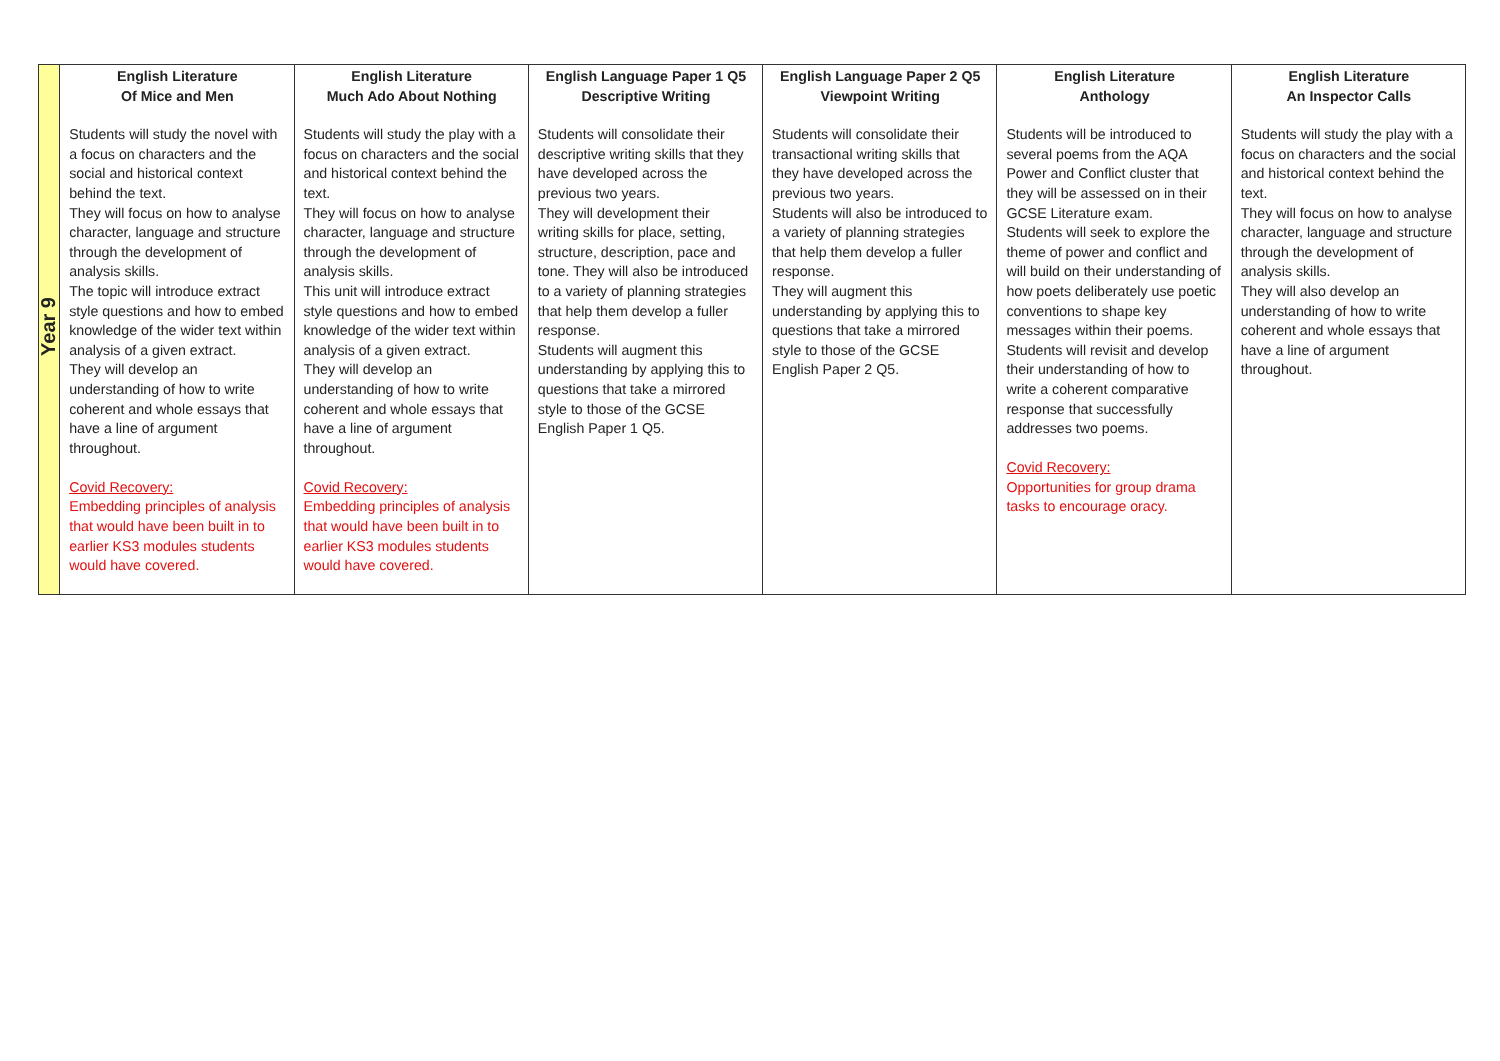| Year 9 | English Literature Of Mice and Men Students will study the novel with a focus on characters and the social and historical context behind the text. They will focus on how to analyse character, language and structure through the development of analysis skills. The topic will introduce extract style questions and how to embed knowledge of the wider text within analysis of a given extract. They will develop an understanding of how to write coherent and whole essays that have a line of argument throughout. Covid Recovery: Embedding principles of analysis that would have been built in to earlier KS3 modules students would have covered. | English Literature Much Ado About Nothing Students will study the play with a focus on characters and the social and historical context behind the text. They will focus on how to analyse character, language and structure through the development of analysis skills. This unit will introduce extract style questions and how to embed knowledge of the wider text within analysis of a given extract. They will develop an understanding of how to write coherent and whole essays that have a line of argument throughout. Covid Recovery: Embedding principles of analysis that would have been built in to earlier KS3 modules students would have covered. | English Language Paper 1 Q5 Descriptive Writing Students will consolidate their descriptive writing skills that they have developed across the previous two years. They will development their writing skills for place, setting, structure, description, pace and tone. They will also be introduced to a variety of planning strategies that help them develop a fuller response. Students will augment this understanding by applying this to questions that take a mirrored style to those of the GCSE English Paper 1 Q5. | English Language Paper 2 Q5 Viewpoint Writing Students will consolidate their transactional writing skills that they have developed across the previous two years. Students will also be introduced to a variety of planning strategies that help them develop a fuller response. They will augment this understanding by applying this to questions that take a mirrored style to those of the GCSE English Paper 2 Q5. | English Literature Anthology Students will be introduced to several poems from the AQA Power and Conflict cluster that they will be assessed on in their GCSE Literature exam. Students will seek to explore the theme of power and conflict and will build on their understanding of how poets deliberately use poetic conventions to shape key messages within their poems. Students will revisit and develop their understanding of how to write a coherent comparative response that successfully addresses two poems. Covid Recovery: Opportunities for group drama tasks to encourage oracy. | English Literature An Inspector Calls Students will study the play with a focus on characters and the social and historical context behind the text. They will focus on how to analyse character, language and structure through the development of analysis skills. They will also develop an understanding of how to write coherent and whole essays that have a line of argument throughout. |